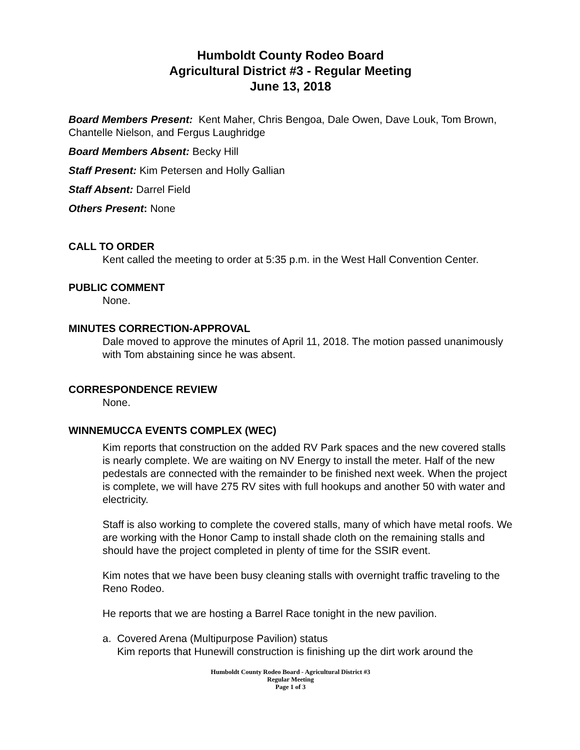Humboldt County Rodeo Board
Agricultural District #3 - Regular Meeting
June 13, 2018
Board Members Present: Kent Maher, Chris Bengoa, Dale Owen, Dave Louk, Tom Brown, Chantelle Nielson, and Fergus Laughridge
Board Members Absent: Becky Hill
Staff Present: Kim Petersen and Holly Gallian
Staff Absent: Darrel Field
Others Present: None
CALL TO ORDER
Kent called the meeting to order at 5:35 p.m. in the West Hall Convention Center.
PUBLIC COMMENT
None.
MINUTES CORRECTION-APPROVAL
Dale moved to approve the minutes of April 11, 2018. The motion passed unanimously with Tom abstaining since he was absent.
CORRESPONDENCE REVIEW
None.
WINNEMUCCA EVENTS COMPLEX (WEC)
Kim reports that construction on the added RV Park spaces and the new covered stalls is nearly complete. We are waiting on NV Energy to install the meter. Half of the new pedestals are connected with the remainder to be finished next week. When the project is complete, we will have 275 RV sites with full hookups and another 50 with water and electricity.
Staff is also working to complete the covered stalls, many of which have metal roofs. We are working with the Honor Camp to install shade cloth on the remaining stalls and should have the project completed in plenty of time for the SSIR event.
Kim notes that we have been busy cleaning stalls with overnight traffic traveling to the Reno Rodeo.
He reports that we are hosting a Barrel Race tonight in the new pavilion.
a. Covered Arena (Multipurpose Pavilion) status
Kim reports that Hunewill construction is finishing up the dirt work around the
Humboldt County Rodeo Board - Agricultural District #3
Regular Meeting
Page 1 of 3